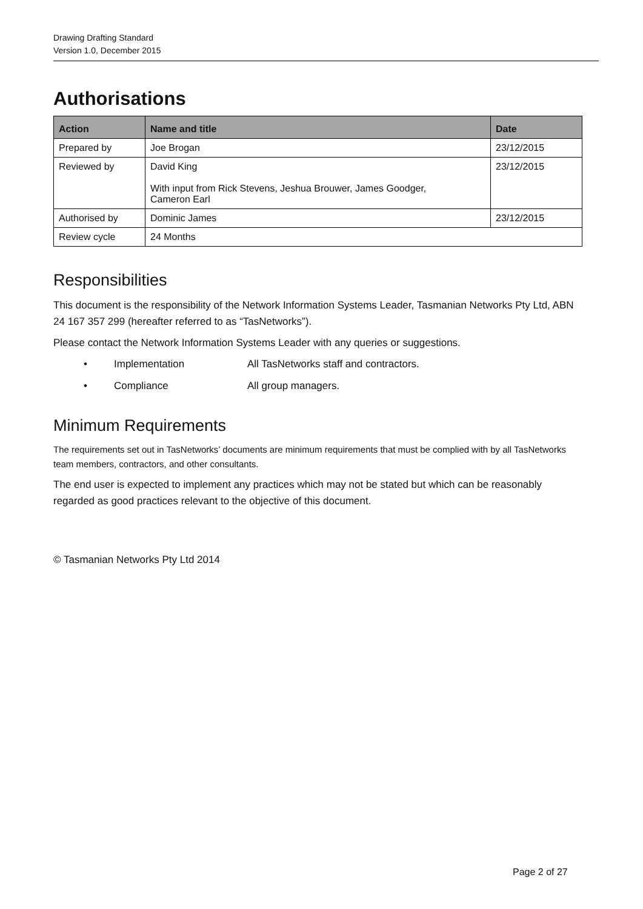Drawing Drafting Standard
Version 1.0, December 2015
Authorisations
| Action | Name and title | Date |
| --- | --- | --- |
| Prepared by | Joe Brogan | 23/12/2015 |
| Reviewed by | David King With input from Rick Stevens, Jeshua Brouwer, James Goodger, Cameron Earl | 23/12/2015 |
| Authorised by | Dominic James | 23/12/2015 |
| Review cycle | 24 Months | |
Responsibilities
This document is the responsibility of the Network Information Systems Leader, Tasmanian Networks Pty Ltd, ABN 24 167 357 299 (hereafter referred to as “TasNetworks”).
Please contact the Network Information Systems Leader with any queries or suggestions.
• Implementation All TasNetworks staff and contractors.
• Compliance All group managers.
Minimum Requirements
The requirements set out in TasNetworks’ documents are minimum requirements that must be complied with by all TasNetworks team members, contractors, and other consultants.
The end user is expected to implement any practices which may not be stated but which can be reasonably regarded as good practices relevant to the objective of this document.
© Tasmanian Networks Pty Ltd 2014
Page 2 of 27